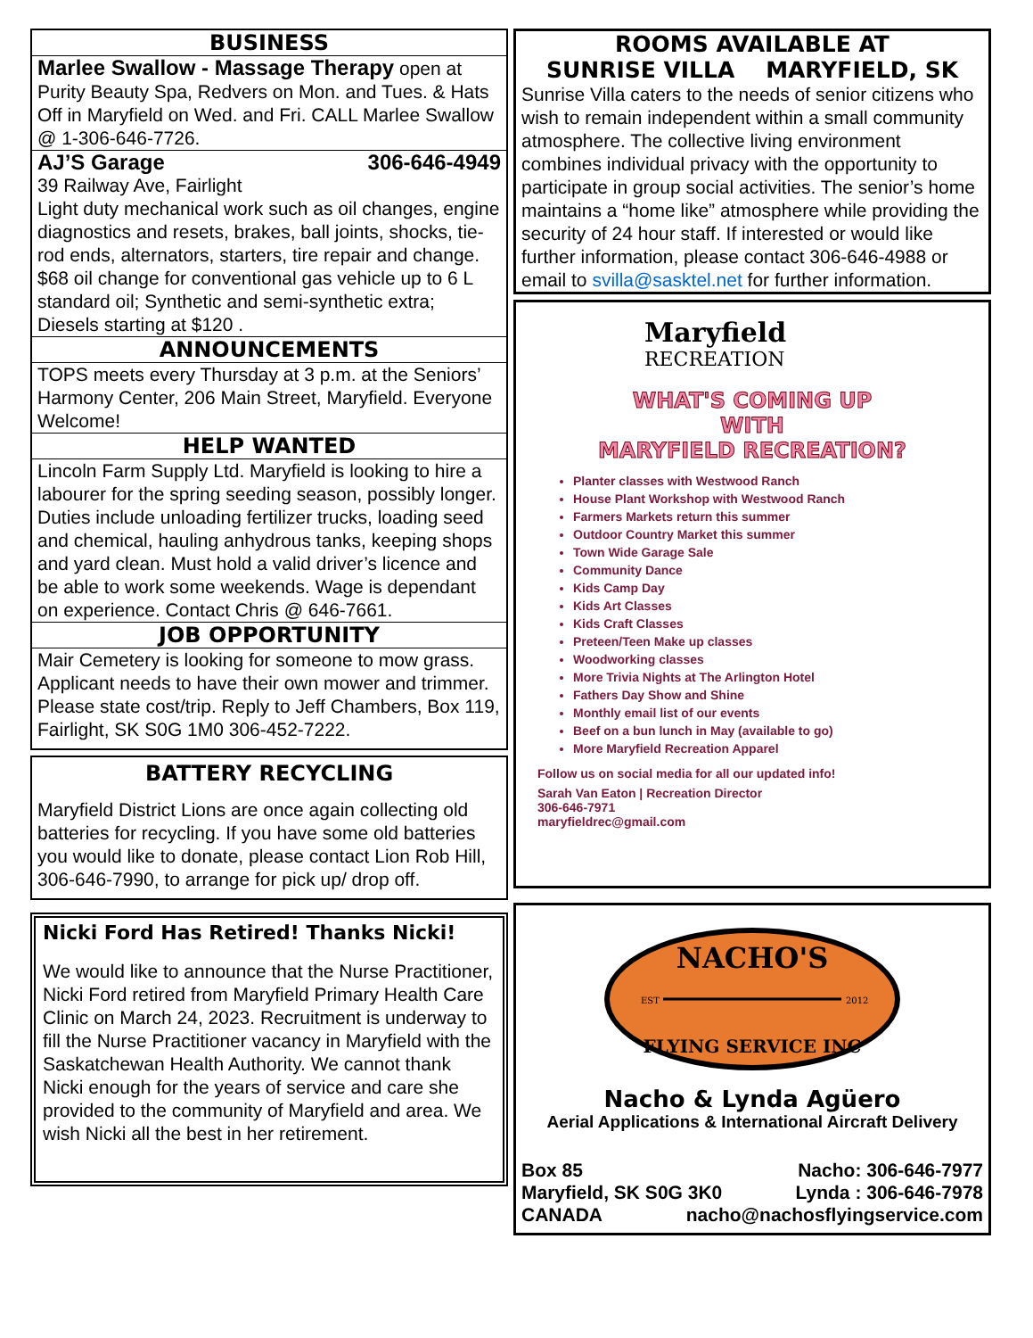BUSINESS
Marlee Swallow - Massage Therapy open at Purity Beauty Spa, Redvers on Mon. and Tues. & Hats Off in Maryfield on Wed. and Fri. CALL Marlee Swallow @ 1-306-646-7726.
AJ’S Garage 306-646-4949
39 Railway Ave, Fairlight
Light duty mechanical work such as oil changes, engine diagnostics and resets, brakes, ball joints, shocks, tie-rod ends, alternators, starters, tire repair and change. $68 oil change for conventional gas vehicle up to 6 L standard oil; Synthetic and semi-synthetic extra; Diesels starting at $120 .
ANNOUNCEMENTS
TOPS meets every Thursday at 3 p.m. at the Seniors’ Harmony Center, 206 Main Street, Maryfield. Everyone Welcome!
HELP WANTED
Lincoln Farm Supply Ltd. Maryfield is looking to hire a labourer for the spring seeding season, possibly longer. Duties include unloading fertilizer trucks, loading seed and chemical, hauling anhydrous tanks, keeping shops and yard clean. Must hold a valid driver’s licence and be able to work some weekends. Wage is dependant on experience. Contact Chris @ 646-7661.
JOB OPPORTUNITY
Mair Cemetery is looking for someone to mow grass. Applicant needs to have their own mower and trimmer. Please state cost/trip. Reply to Jeff Chambers, Box 119, Fairlight, SK S0G 1M0 306-452-7222.
BATTERY RECYCLING
Maryfield District Lions are once again collecting old batteries for recycling. If you have some old batteries you would like to donate, please contact Lion Rob Hill, 306-646-7990, to arrange for pick up/ drop off.
Nicki Ford Has Retired! Thanks Nicki!
We would like to announce that the Nurse Practitioner, Nicki Ford retired from Maryfield Primary Health Care Clinic on March 24, 2023. Recruitment is underway to fill the Nurse Practitioner vacancy in Maryfield with the Saskatchewan Health Authority. We cannot thank Nicki enough for the years of service and care she provided to the community of Maryfield and area. We wish Nicki all the best in her retirement.
ROOMS AVAILABLE AT
SUNRISE VILLA MARYFIELD, SK
Sunrise Villa caters to the needs of senior citizens who wish to remain independent within a small community atmosphere. The collective living environment combines individual privacy with the opportunity to participate in group social activities. The senior’s home maintains a “home like” atmosphere while providing the security of 24 hour staff. If interested or would like further information, please contact 306-646-4988 or email to svilla@sasktel.net for further information.
Maryfield
RECREATION
WHAT'S COMING UP
WITH
MARYFIELD RECREATION?
Planter classes with Westwood Ranch
House Plant Workshop with Westwood Ranch
Farmers Markets return this summer
Outdoor Country Market this summer
Town Wide Garage Sale
Community Dance
Kids Camp Day
Kids Art Classes
Kids Craft Classes
Preteen/Teen Make up classes
Woodworking classes
More Trivia Nights at The Arlington Hotel
Fathers Day Show and Shine
Monthly email list of our events
Beef on a bun lunch in May (available to go)
More Maryfield Recreation Apparel
Follow us on social media for all our updated info!
Sarah Van Eaton | Recreation Director
306-646-7971
maryfieldrec@gmail.com
NACHO'S
EST
2012
FLYING SERVICE INC
Nacho & Lynda Agüero
Aerial Applications & International Aircraft Delivery
Box 85 Nacho: 306-646-7977
Maryfield, SK S0G 3K0 Lynda : 306-646-7978
CANADA nacho@nachosflyingservice.com